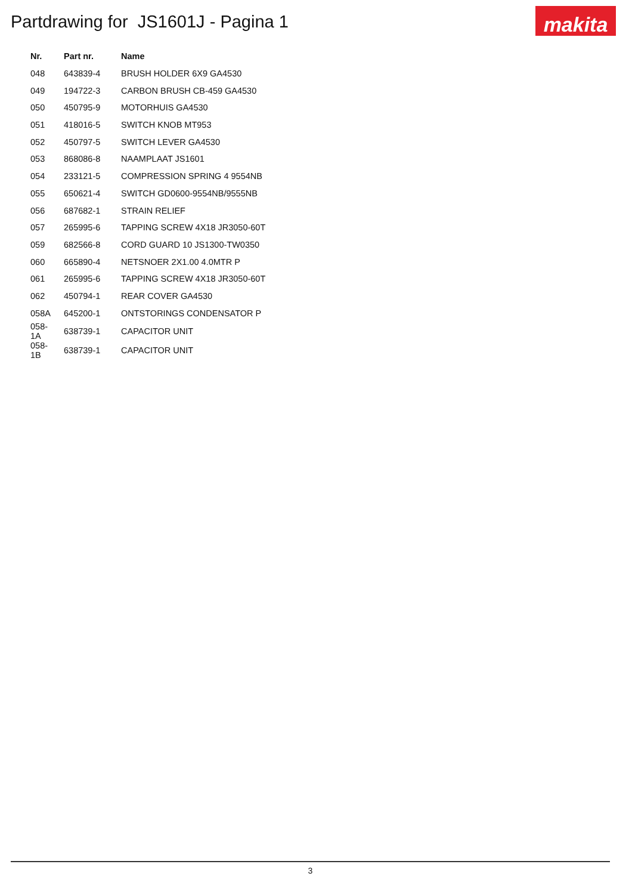Partdrawing for JS1601J - Pagina 1
makita
| Nr. | Part nr. | Name |
| --- | --- | --- |
| 048 | 643839-4 | BRUSH HOLDER 6X9 GA4530 |
| 049 | 194722-3 | CARBON BRUSH CB-459 GA4530 |
| 050 | 450795-9 | MOTORHUIS GA4530 |
| 051 | 418016-5 | SWITCH KNOB MT953 |
| 052 | 450797-5 | SWITCH LEVER GA4530 |
| 053 | 868086-8 | NAAMPLAAT JS1601 |
| 054 | 233121-5 | COMPRESSION SPRING 4 9554NB |
| 055 | 650621-4 | SWITCH GD0600-9554NB/9555NB |
| 056 | 687682-1 | STRAIN RELIEF |
| 057 | 265995-6 | TAPPING SCREW 4X18 JR3050-60T |
| 059 | 682566-8 | CORD GUARD 10 JS1300-TW0350 |
| 060 | 665890-4 | NETSNOER 2X1.00 4.0MTR P |
| 061 | 265995-6 | TAPPING SCREW 4X18 JR3050-60T |
| 062 | 450794-1 | REAR COVER GA4530 |
| 058A | 645200-1 | ONTSTORINGS CONDENSATOR P |
| 058-1A | 638739-1 | CAPACITOR UNIT |
| 058-1B | 638739-1 | CAPACITOR UNIT |
3